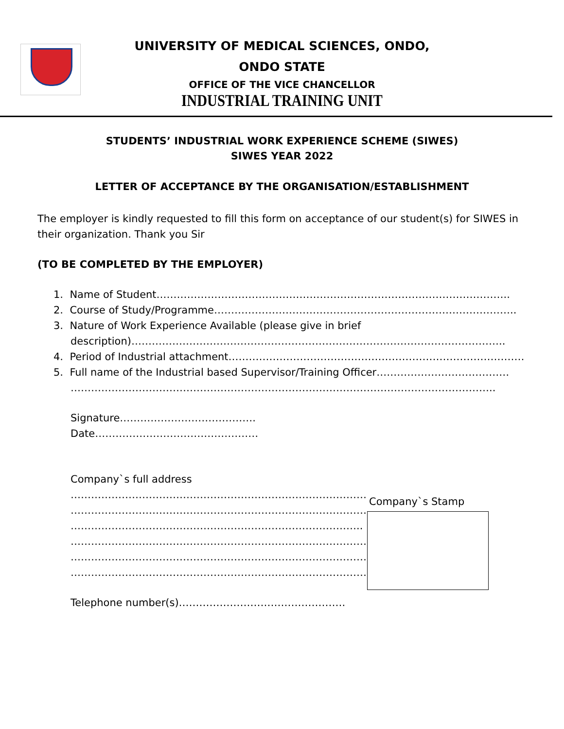UNIVERSITY OF MEDICAL SCIENCES, ONDO,
ONDO STATE
OFFICE OF THE VICE CHANCELLOR
INDUSTRIAL TRAINING UNIT
STUDENTS’ INDUSTRIAL WORK EXPERIENCE SCHEME (SIWES)
SIWES YEAR 2022
LETTER OF ACCEPTANCE BY THE ORGANISATION/ESTABLISHMENT
The employer is kindly requested to fill this form on acceptance of our student(s) for SIWES in their organization. Thank you Sir
(TO BE COMPLETED BY THE EMPLOYER)
1. Name of Student…………………………………………………………………………………………..
2. Course of Study/Programme……………………………………………………………………………..
3. Nature of Work Experience Available (please give in brief
description)………………………………………………………………………………………………..
4. Period of Industrial attachment……………………………………………………………………………
5. Full name of the Industrial based Supervisor/Training Officer…………………………………
……………………………………………………………………………………………………………..
Signature………………………………….
Date…………………………………………
Company`s full address
……………………………………………………………………………
……………………………………………………………………………
…………………………………………………………………………..
……………………………………………………………………………
……………………………………………………………………………
……………………………………………………………………………
Telephone number(s)………………………………………….
Company`s Stamp